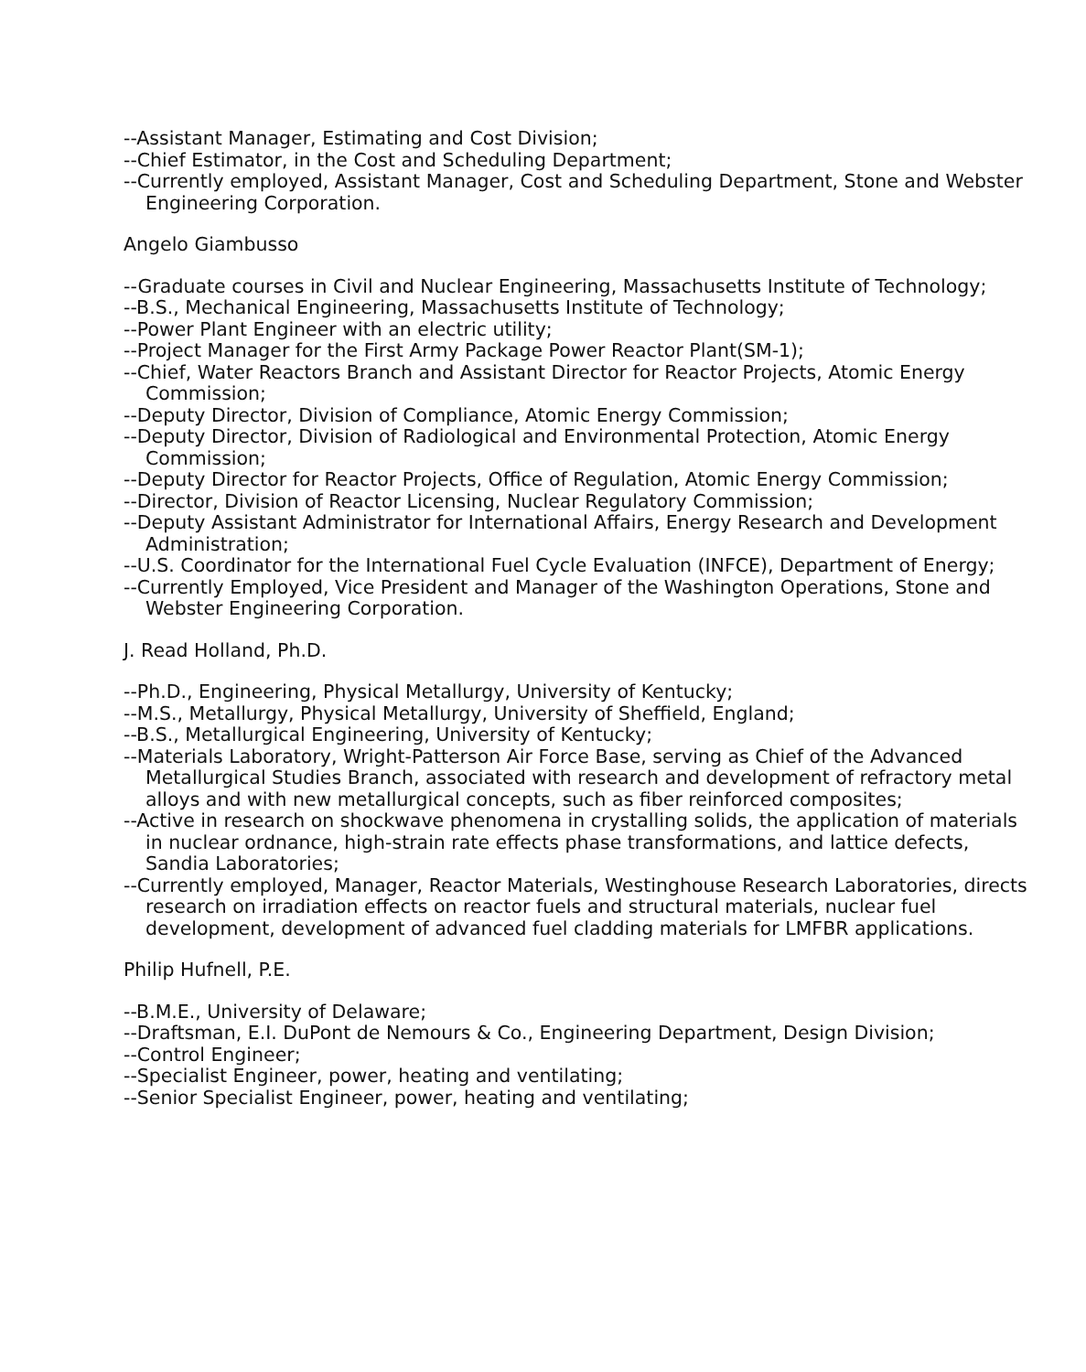--Assistant Manager, Estimating and Cost Division;
--Chief Estimator, in the Cost and Scheduling Department;
--Currently employed, Assistant Manager, Cost and Scheduling Department, Stone and Webster Engineering Corporation.
Angelo Giambusso
--Graduate courses in Civil and Nuclear Engineering, Massachusetts Institute of Technology;
--B.S., Mechanical Engineering, Massachusetts Institute of Technology;
--Power Plant Engineer with an electric utility;
--Project Manager for the First Army Package Power Reactor Plant(SM-1);
--Chief, Water Reactors Branch and Assistant Director for Reactor Projects, Atomic Energy Commission;
--Deputy Director, Division of Compliance, Atomic Energy Commission;
--Deputy Director, Division of Radiological and Environmental Protection, Atomic Energy Commission;
--Deputy Director for Reactor Projects, Office of Regulation, Atomic Energy Commission;
--Director, Division of Reactor Licensing, Nuclear Regulatory Commission;
--Deputy Assistant Administrator for International Affairs, Energy Research and Development Administration;
--U.S. Coordinator for the International Fuel Cycle Evaluation (INFCE), Department of Energy;
--Currently Employed, Vice President and Manager of the Washington Operations, Stone and Webster Engineering Corporation.
J. Read Holland, Ph.D.
--Ph.D., Engineering, Physical Metallurgy, University of Kentucky;
--M.S., Metallurgy, Physical Metallurgy, University of Sheffield, England;
--B.S., Metallurgical Engineering, University of Kentucky;
--Materials Laboratory, Wright-Patterson Air Force Base, serving as Chief of the Advanced Metallurgical Studies Branch, associated with research and development of refractory metal alloys and with new metallurgical concepts, such as fiber reinforced composites;
--Active in research on shockwave phenomena in crystalling solids, the application of materials in nuclear ordnance, high-strain rate effects phase transformations, and lattice defects, Sandia Laboratories;
--Currently employed, Manager, Reactor Materials, Westinghouse Research Laboratories, directs research on irradiation effects on reactor fuels and structural materials, nuclear fuel development, development of advanced fuel cladding materials for LMFBR applications.
Philip Hufnell, P.E.
--B.M.E., University of Delaware;
--Draftsman, E.I. DuPont de Nemours & Co., Engineering Department, Design Division;
--Control Engineer;
--Specialist Engineer, power, heating and ventilating;
--Senior Specialist Engineer, power, heating and ventilating;